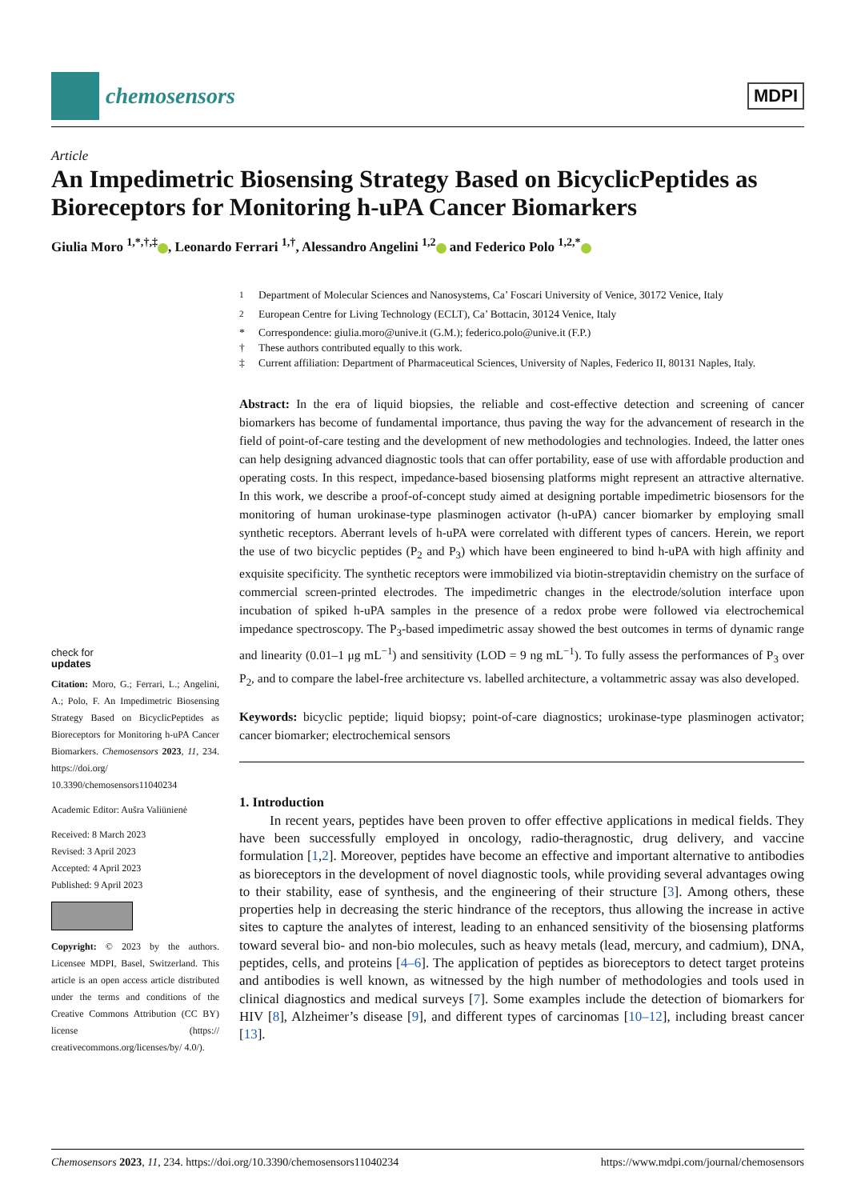chemosensors
MDPI
Article
An Impedimetric Biosensing Strategy Based on BicyclicPeptides as Bioreceptors for Monitoring h-uPA Cancer Biomarkers
Giulia Moro <sup>1,*,†,‡</sup> , Leonardo Ferrari <sup>1,†</sup>, Alessandro Angelini <sup>1,2</sup> and Federico Polo <sup>1,2,*</sup>
check for
updates
Citation: Moro, G.; Ferrari, L.; Angelini, A.; Polo, F. An Impedimetric Biosensing Strategy Based on BicyclicPeptides as Bioreceptors for Monitoring h-uPA Cancer Biomarkers. Chemosensors 2023, 11, 234. https://doi.org/ 10.3390/chemosensors11040234
Academic Editor: Aušra Valiūnienė
Received: 8 March 2023
Revised: 3 April 2023
Accepted: 4 April 2023
Published: 9 April 2023
Copyright: © 2023 by the authors. Licensee MDPI, Basel, Switzerland. This article is an open access article distributed under the terms and conditions of the Creative Commons Attribution (CC BY) license (https:// creativecommons.org/licenses/by/ 4.0/).
<sup>1</sup> Department of Molecular Sciences and Nanosystems, Ca’ Foscari University of Venice, 30172 Venice, Italy
<sup>2</sup> European Centre for Living Technology (ECLT), Ca’ Bottacin, 30124 Venice, Italy
* Correspondence: giulia.moro@unive.it (G.M.); federico.polo@unive.it (F.P.)
† These authors contributed equally to this work.
‡ Current affiliation: Department of Pharmaceutical Sciences, University of Naples, Federico II, 80131 Naples, Italy.
Abstract: In the era of liquid biopsies, the reliable and cost-effective detection and screening of cancer biomarkers has become of fundamental importance, thus paving the way for the advancement of research in the field of point-of-care testing and the development of new methodologies and technologies. Indeed, the latter ones can help designing advanced diagnostic tools that can offer portability, ease of use with affordable production and operating costs. In this respect, impedance-based biosensing platforms might represent an attractive alternative. In this work, we describe a proof-of-concept study aimed at designing portable impedimetric biosensors for the monitoring of human urokinase-type plasminogen activator (h-uPA) cancer biomarker by employing small synthetic receptors. Aberrant levels of h-uPA were correlated with different types of cancers. Herein, we report the use of two bicyclic peptides (P<sub>2</sub> and P<sub>3</sub>) which have been engineered to bind h-uPA with high affinity and exquisite specificity. The synthetic receptors were immobilized via biotin-streptavidin chemistry on the surface of commercial screen-printed electrodes. The impedimetric changes in the electrode/solution interface upon incubation of spiked h-uPA samples in the presence of a redox probe were followed via electrochemical impedance spectroscopy. The P<sub>3</sub>-based impedimetric assay showed the best outcomes in terms of dynamic range and linearity (0.01–1 μg mL<sup>−1</sup>) and sensitivity (LOD = 9 ng mL<sup>−1</sup>). To fully assess the performances of P<sub>3</sub> over P<sub>2</sub>, and to compare the label-free architecture vs. labelled architecture, a voltammetric assay was also developed.
Keywords: bicyclic peptide; liquid biopsy; point-of-care diagnostics; urokinase-type plasminogen activator; cancer biomarker; electrochemical sensors
1. Introduction
In recent years, peptides have been proven to offer effective applications in medical fields. They have been successfully employed in oncology, radio-theragnostic, drug delivery, and vaccine formulation [1,2]. Moreover, peptides have become an effective and important alternative to antibodies as bioreceptors in the development of novel diagnostic tools, while providing several advantages owing to their stability, ease of synthesis, and the engineering of their structure [3]. Among others, these properties help in decreasing the steric hindrance of the receptors, thus allowing the increase in active sites to capture the analytes of interest, leading to an enhanced sensitivity of the biosensing platforms toward several bio- and non-bio molecules, such as heavy metals (lead, mercury, and cadmium), DNA, peptides, cells, and proteins [4–6]. The application of peptides as bioreceptors to detect target proteins and antibodies is well known, as witnessed by the high number of methodologies and tools used in clinical diagnostics and medical surveys [7]. Some examples include the detection of biomarkers for HIV [8], Alzheimer’s disease [9], and different types of carcinomas [10–12], including breast cancer [13].
Chemosensors 2023, 11, 234. https://doi.org/10.3390/chemosensors11040234 https://www.mdpi.com/journal/chemosensors